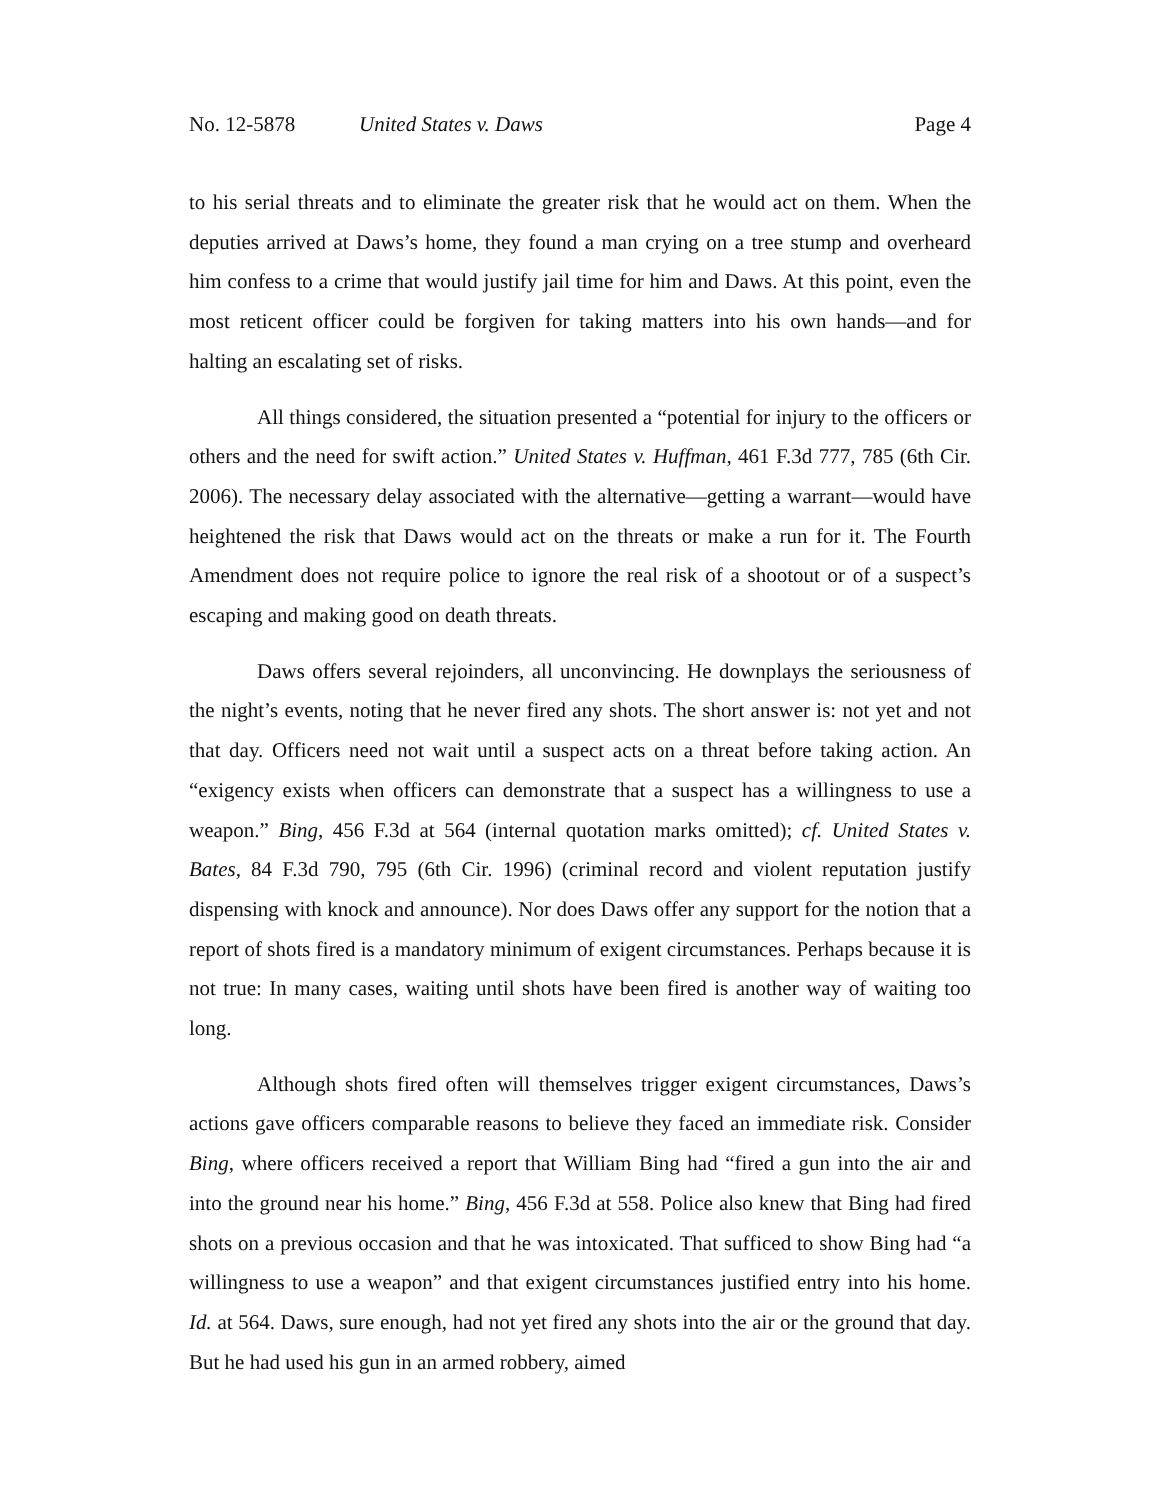No. 12-5878 United States v. Daws Page 4
to his serial threats and to eliminate the greater risk that he would act on them. When the deputies arrived at Daws’s home, they found a man crying on a tree stump and overheard him confess to a crime that would justify jail time for him and Daws. At this point, even the most reticent officer could be forgiven for taking matters into his own hands—and for halting an escalating set of risks.
All things considered, the situation presented a “potential for injury to the officers or others and the need for swift action.” United States v. Huffman, 461 F.3d 777, 785 (6th Cir. 2006). The necessary delay associated with the alternative—getting a warrant—would have heightened the risk that Daws would act on the threats or make a run for it. The Fourth Amendment does not require police to ignore the real risk of a shootout or of a suspect’s escaping and making good on death threats.
Daws offers several rejoinders, all unconvincing. He downplays the seriousness of the night’s events, noting that he never fired any shots. The short answer is: not yet and not that day. Officers need not wait until a suspect acts on a threat before taking action. An “exigency exists when officers can demonstrate that a suspect has a willingness to use a weapon.” Bing, 456 F.3d at 564 (internal quotation marks omitted); cf. United States v. Bates, 84 F.3d 790, 795 (6th Cir. 1996) (criminal record and violent reputation justify dispensing with knock and announce). Nor does Daws offer any support for the notion that a report of shots fired is a mandatory minimum of exigent circumstances. Perhaps because it is not true: In many cases, waiting until shots have been fired is another way of waiting too long.
Although shots fired often will themselves trigger exigent circumstances, Daws’s actions gave officers comparable reasons to believe they faced an immediate risk. Consider Bing, where officers received a report that William Bing had “fired a gun into the air and into the ground near his home.” Bing, 456 F.3d at 558. Police also knew that Bing had fired shots on a previous occasion and that he was intoxicated. That sufficed to show Bing had “a willingness to use a weapon” and that exigent circumstances justified entry into his home. Id. at 564. Daws, sure enough, had not yet fired any shots into the air or the ground that day. But he had used his gun in an armed robbery, aimed